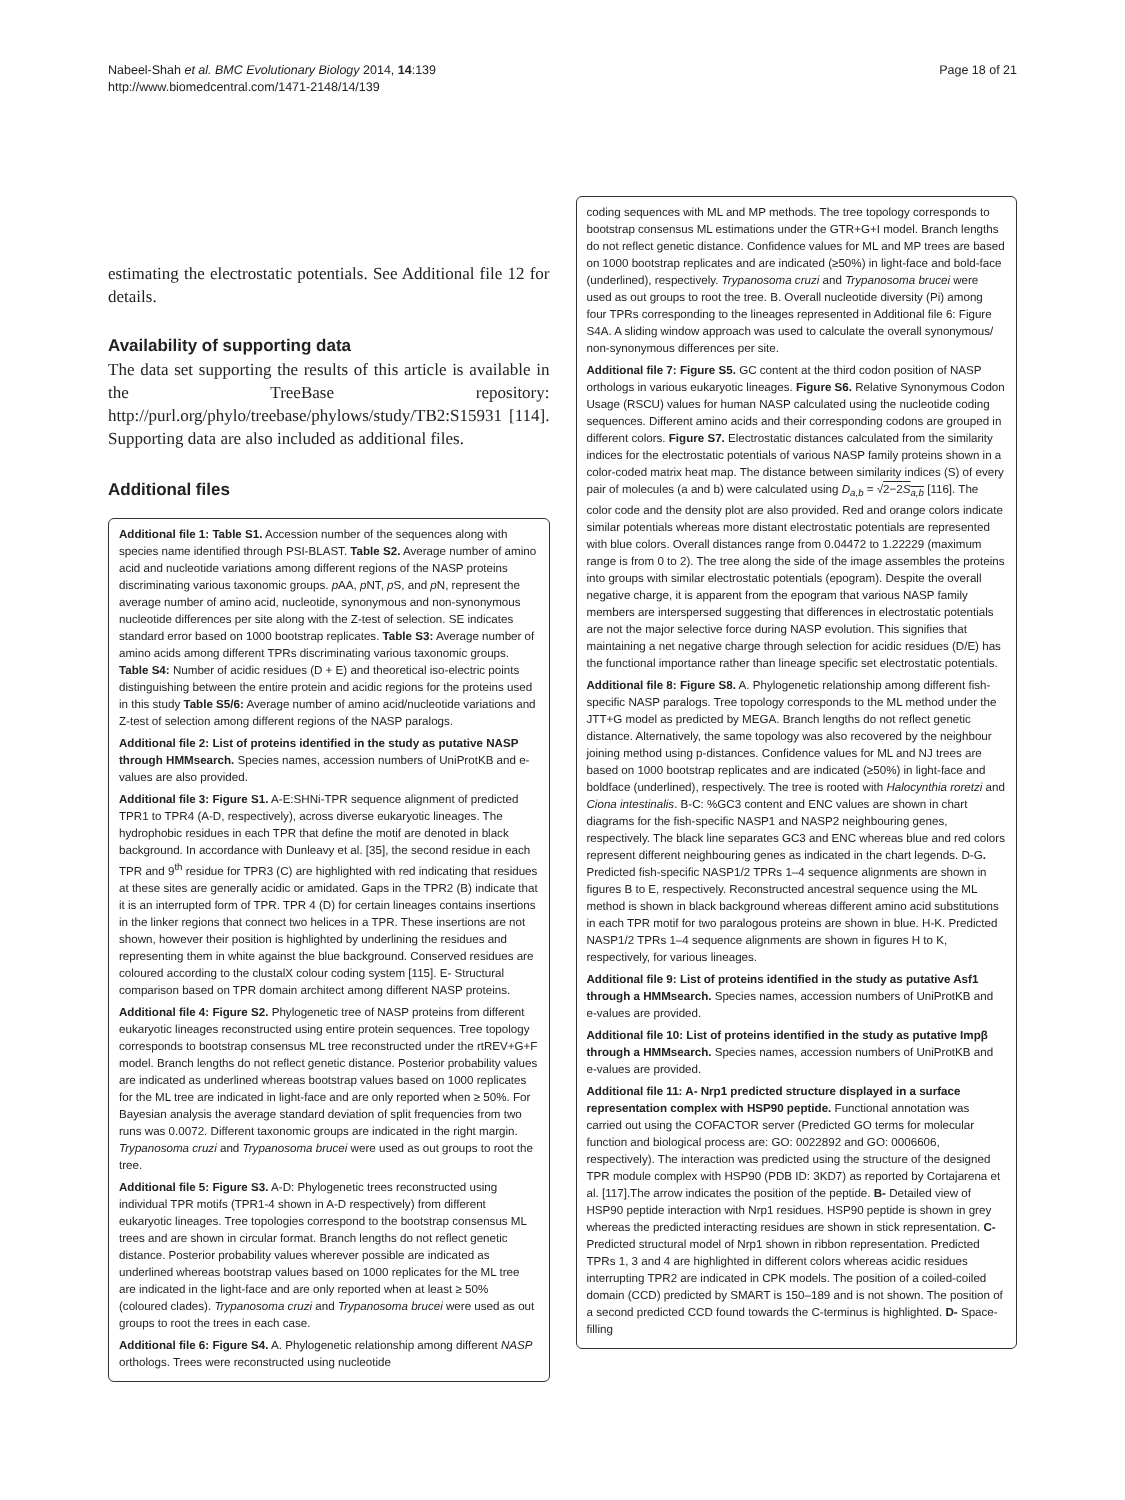Nabeel-Shah et al. BMC Evolutionary Biology 2014, 14:139
http://www.biomedcentral.com/1471-2148/14/139
Page 18 of 21
estimating the electrostatic potentials. See Additional file 12 for details.
Availability of supporting data
The data set supporting the results of this article is available in the TreeBase repository: http://purl.org/phylo/treebase/phylows/study/TB2:S15931 [114]. Supporting data are also included as additional files.
Additional files
Additional file 1: Table S1. Accession number of the sequences along with species name identified through PSI-BLAST. Table S2. Average number of amino acid and nucleotide variations among different regions of the NASP proteins discriminating various taxonomic groups. p AA, p NT, p S, and p N, represent the average number of amino acid, nucleotide, synonymous and non-synonymous nucleotide differences per site along with the Z-test of selection. SE indicates standard error based on 1000 bootstrap replicates. Table S3: Average number of amino acids among different TPRs discriminating various taxonomic groups. Table S4: Number of acidic residues (D + E) and theoretical iso-electric points distinguishing between the entire protein and acidic regions for the proteins used in this study Table S5/6: Average number of amino acid/nucleotide variations and Z-test of selection among different regions of the NASP paralogs.
Additional file 2: List of proteins identified in the study as putative NASP through HMMsearch. Species names, accession numbers of UniProtKB and e-values are also provided.
Additional file 3: Figure S1. A-E:SHNi-TPR sequence alignment of predicted TPR1 to TPR4 (A-D, respectively), across diverse eukaryotic lineages. The hydrophobic residues in each TPR that define the motif are denoted in black background. In accordance with Dunleavy et al. [35], the second residue in each TPR and 9<sup>th</sup> residue for TPR3 (C) are highlighted with red indicating that residues at these sites are generally acidic or amidated. Gaps in the TPR2 (B) indicate that it is an interrupted form of TPR. TPR 4 (D) for certain lineages contains insertions in the linker regions that connect two helices in a TPR. These insertions are not shown, however their position is highlighted by underlining the residues and representing them in white against the blue background. Conserved residues are coloured according to the clustalX colour coding system [115]. E- Structural comparison based on TPR domain architect among different NASP proteins.
Additional file 4: Figure S2. Phylogenetic tree of NASP proteins from different eukaryotic lineages reconstructed using entire protein sequences. Tree topology corresponds to bootstrap consensus ML tree reconstructed under the rtREV+G+F model. Branch lengths do not reflect genetic distance. Posterior probability values are indicated as underlined whereas bootstrap values based on 1000 replicates for the ML tree are indicated in light-face and are only reported when ≥ 50%. For Bayesian analysis the average standard deviation of split frequencies from two runs was 0.0072. Different taxonomic groups are indicated in the right margin. Trypanosoma cruzi and Trypanosoma brucei were used as out groups to root the tree.
Additional file 5: Figure S3. A-D: Phylogenetic trees reconstructed using individual TPR motifs (TPR1-4 shown in A-D respectively) from different eukaryotic lineages. Tree topologies correspond to the bootstrap consensus ML trees and are shown in circular format. Branch lengths do not reflect genetic distance. Posterior probability values wherever possible are indicated as underlined whereas bootstrap values based on 1000 replicates for the ML tree are indicated in the light-face and are only reported when at least ≥ 50% (coloured clades). Trypanosoma cruzi and Trypanosoma brucei were used as out groups to root the trees in each case.
Additional file 6: Figure S4. A. Phylogenetic relationship among different NASP orthologs. Trees were reconstructed using nucleotide
coding sequences with ML and MP methods. The tree topology corresponds to bootstrap consensus ML estimations under the GTR+G+I model. Branch lengths do not reflect genetic distance. Confidence values for ML and MP trees are based on 1000 bootstrap replicates and are indicated (≥50%) in light-face and bold-face (underlined), respectively. Trypanosoma cruzi and Trypanosoma brucei were used as out groups to root the tree. B. Overall nucleotide diversity (Pi) among four TPRs corresponding to the lineages represented in Additional file 6: Figure S4A. A sliding window approach was used to calculate the overall synonymous/ non-synonymous differences per site.
Additional file 7: Figure S5. GC content at the third codon position of NASP orthologs in various eukaryotic lineages. Figure S6. Relative Synonymous Codon Usage (RSCU) values for human NASP calculated using the nucleotide coding sequences. Different amino acids and their corresponding codons are grouped in different colors. Figure S7. Electrostatic distances calculated from the similarity indices for the electrostatic potentials of various NASP family proteins shown in a color-coded matrix heat map. The distance between similarity indices (S) of every pair of molecules (a and b) were calculated using D<sub>a,b</sub> = √2−2S<sub>a,b</sub> [116]. The color code and the density plot are also provided. Red and orange colors indicate similar potentials whereas more distant electrostatic potentials are represented with blue colors. Overall distances range from 0.04472 to 1.22229 (maximum range is from 0 to 2). The tree along the side of the image assembles the proteins into groups with similar electrostatic potentials (epogram). Despite the overall negative charge, it is apparent from the epogram that various NASP family members are interspersed suggesting that differences in electrostatic potentials are not the major selective force during NASP evolution. This signifies that maintaining a net negative charge through selection for acidic residues (D/E) has the functional importance rather than lineage specific set electrostatic potentials.
Additional file 8: Figure S8. A. Phylogenetic relationship among different fish-specific NASP paralogs. Tree topology corresponds to the ML method under the JTT+G model as predicted by MEGA. Branch lengths do not reflect genetic distance. Alternatively, the same topology was also recovered by the neighbour joining method using p-distances. Confidence values for ML and NJ trees are based on 1000 bootstrap replicates and are indicated (≥50%) in light-face and boldface (underlined), respectively. The tree is rooted with Halocynthia roretzi and Ciona intestinalis. B-C: %GC3 content and ENC values are shown in chart diagrams for the fish-specific NASP1 and NASP2 neighbouring genes, respectively. The black line separates GC3 and ENC whereas blue and red colors represent different neighbouring genes as indicated in the chart legends. D-G. Predicted fish-specific NASP1/2 TPRs 1–4 sequence alignments are shown in figures B to E, respectively. Reconstructed ancestral sequence using the ML method is shown in black background whereas different amino acid substitutions in each TPR motif for two paralogous proteins are shown in blue. H-K. Predicted NASP1/2 TPRs 1–4 sequence alignments are shown in figures H to K, respectively, for various lineages.
Additional file 9: List of proteins identified in the study as putative Asf1 through a HMMsearch. Species names, accession numbers of UniProtKB and e-values are provided.
Additional file 10: List of proteins identified in the study as putative Impβ through a HMMsearch. Species names, accession numbers of UniProtKB and e-values are provided.
Additional file 11: A- Nrp1 predicted structure displayed in a surface representation complex with HSP90 peptide. Functional annotation was carried out using the COFACTOR server (Predicted GO terms for molecular function and biological process are: GO: 0022892 and GO: 0006606, respectively). The interaction was predicted using the structure of the designed TPR module complex with HSP90 (PDB ID: 3KD7) as reported by Cortajarena et al. [117].The arrow indicates the position of the peptide. B- Detailed view of HSP90 peptide interaction with Nrp1 residues. HSP90 peptide is shown in grey whereas the predicted interacting residues are shown in stick representation. C- Predicted structural model of Nrp1 shown in ribbon representation. Predicted TPRs 1, 3 and 4 are highlighted in different colors whereas acidic residues interrupting TPR2 are indicated in CPK models. The position of a coiled-coiled domain (CCD) predicted by SMART is 150–189 and is not shown. The position of a second predicted CCD found towards the C-terminus is highlighted. D- Space-filling